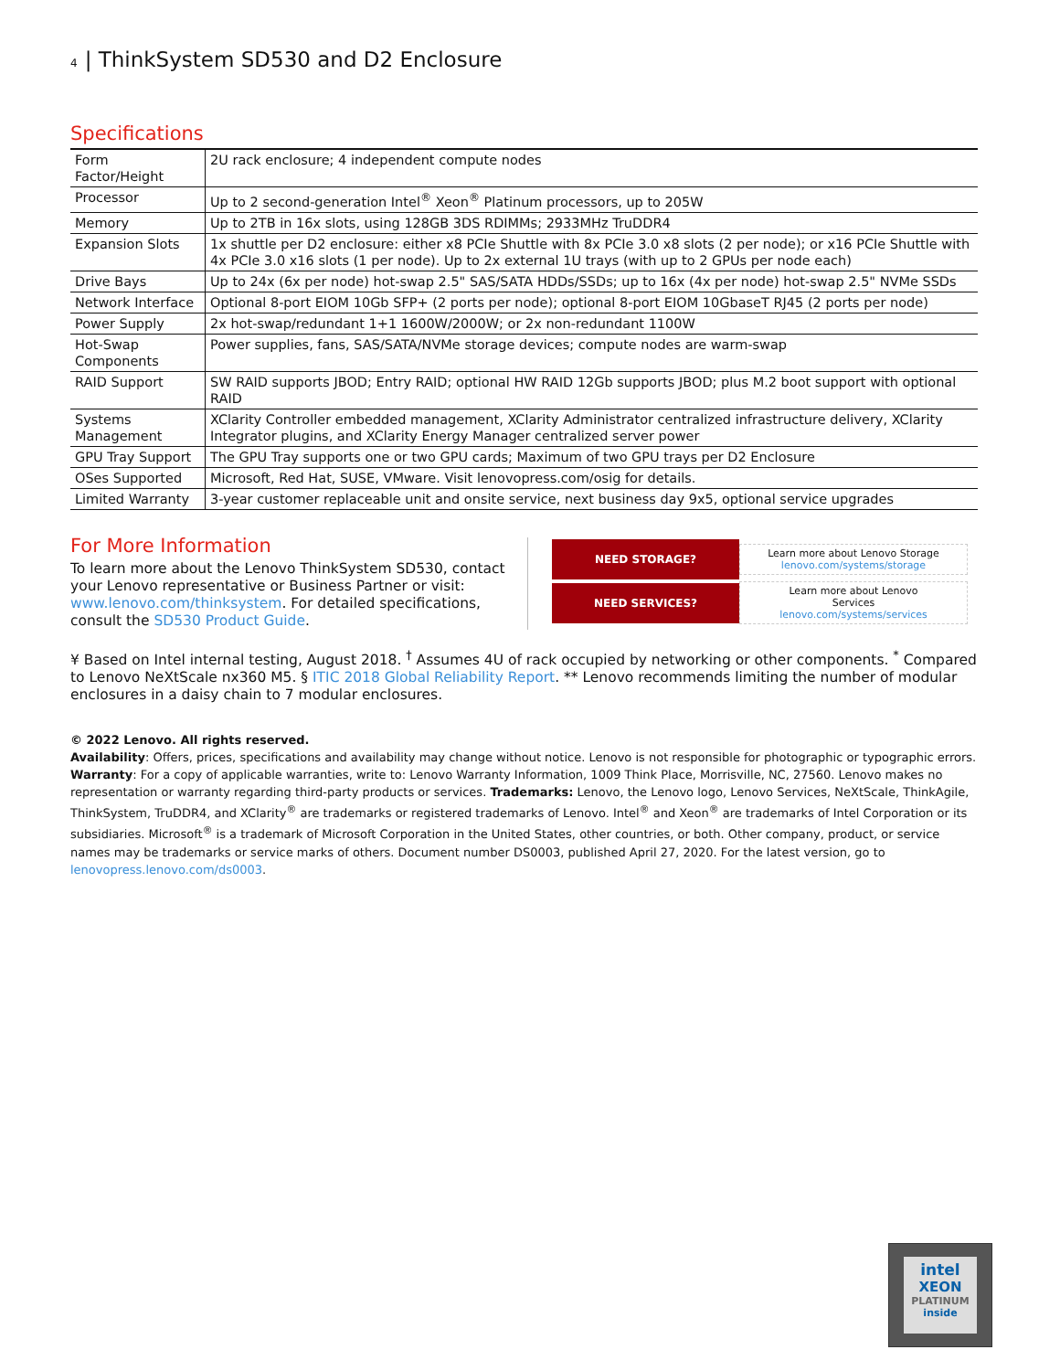4 | ThinkSystem SD530 and D2 Enclosure
Specifications
| Form Factor/Height | 2U rack enclosure; 4 independent compute nodes |
| Processor | Up to 2 second-generation Intel<sup>®</sup> Xeon<sup>®</sup> Platinum processors, up to 205W |
| Memory | Up to 2TB in 16x slots, using 128GB 3DS RDIMMs; 2933MHz TruDDR4 |
| Expansion Slots | 1x shuttle per D2 enclosure: either x8 PCIe Shuttle with 8x PCIe 3.0 x8 slots (2 per node); or x16 PCIe Shuttle with 4x PCIe 3.0 x16 slots (1 per node). Up to 2x external 1U trays (with up to 2 GPUs per node each) |
| Drive Bays | Up to 24x (6x per node) hot-swap 2.5" SAS/SATA HDDs/SSDs; up to 16x (4x per node) hot-swap 2.5" NVMe SSDs |
| Network Interface | Optional 8-port EIOM 10Gb SFP+ (2 ports per node); optional 8-port EIOM 10GbaseT RJ45 (2 ports per node) |
| Power Supply | 2x hot-swap/redundant 1+1 1600W/2000W; or 2x non-redundant 1100W |
| Hot-Swap Components | Power supplies, fans, SAS/SATA/NVMe storage devices; compute nodes are warm-swap |
| RAID Support | SW RAID supports JBOD; Entry RAID; optional HW RAID 12Gb supports JBOD; plus M.2 boot support with optional RAID |
| Systems Management | XClarity Controller embedded management, XClarity Administrator centralized infrastructure delivery, XClarity Integrator plugins, and XClarity Energy Manager centralized server power |
| GPU Tray Support | The GPU Tray supports one or two GPU cards; Maximum of two GPU trays per D2 Enclosure |
| OSes Supported | Microsoft, Red Hat, SUSE, VMware. Visit lenovopress.com/osig for details. |
| Limited Warranty | 3-year customer replaceable unit and onsite service, next business day 9x5, optional service upgrades |
For More Information
To learn more about the Lenovo ThinkSystem SD530, contact your Lenovo representative or Business Partner or visit: www.lenovo.com/thinksystem. For detailed specifications, consult the SD530 Product Guide.
NEED STORAGE?
Learn more about Lenovo Storage
lenovo.com/systems/storage
NEED SERVICES?
Learn more about Lenovo
Services
lenovo.com/systems/services
¥ Based on Intel internal testing, August 2018. <sup>†</sup> Assumes 4U of rack occupied by networking or other components. <sup>*</sup> Compared to Lenovo NeXtScale nx360 M5. § ITIC 2018 Global Reliability Report. ** Lenovo recommends limiting the number of modular enclosures in a daisy chain to 7 modular enclosures.
© 2022 Lenovo. All rights reserved.
Availability: Offers, prices, specifications and availability may change without notice. Lenovo is not responsible for photographic or typographic errors. Warranty: For a copy of applicable warranties, write to: Lenovo Warranty Information, 1009 Think Place, Morrisville, NC, 27560. Lenovo makes no representation or warranty regarding third-party products or services. Trademarks: Lenovo, the Lenovo logo, Lenovo Services, NeXtScale, ThinkAgile, ThinkSystem, TruDDR4, and XClarity<sup>®</sup> are trademarks or registered trademarks of Lenovo. Intel<sup>®</sup> and Xeon<sup>®</sup> are trademarks of Intel Corporation or its subsidiaries. Microsoft<sup>®</sup> is a trademark of Microsoft Corporation in the United States, other countries, or both. Other company, product, or service names may be trademarks or service marks of others. Document number DS0003, published April 27, 2020. For the latest version, go to lenovopress.lenovo.com/ds0003.
intel
XEON
PLATINUM
inside